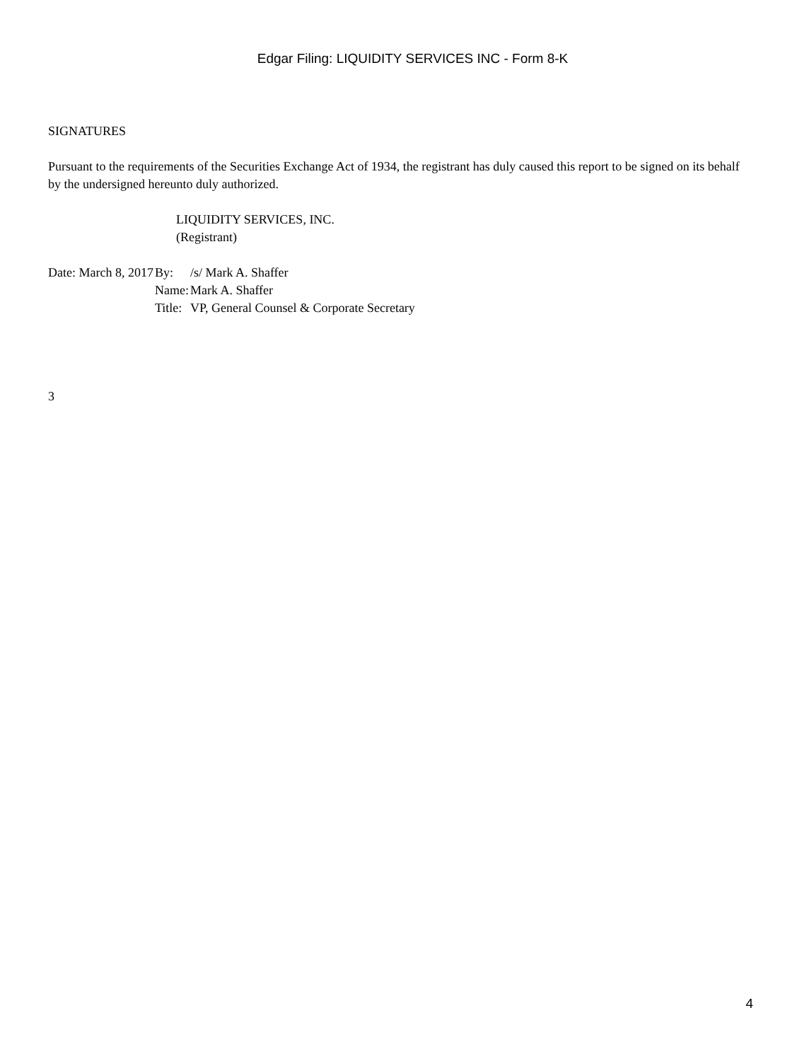Edgar Filing: LIQUIDITY SERVICES INC - Form 8-K
SIGNATURES
Pursuant to the requirements of the Securities Exchange Act of 1934, the registrant has duly caused this report to be signed on its behalf by the undersigned hereunto duly authorized.
LIQUIDITY SERVICES, INC.
(Registrant)
| Date: March 8, 2017 | By: | /s/ Mark A. Shaffer |
| | Name: | Mark A. Shaffer |
| | Title: | VP, General Counsel & Corporate Secretary |
3
4